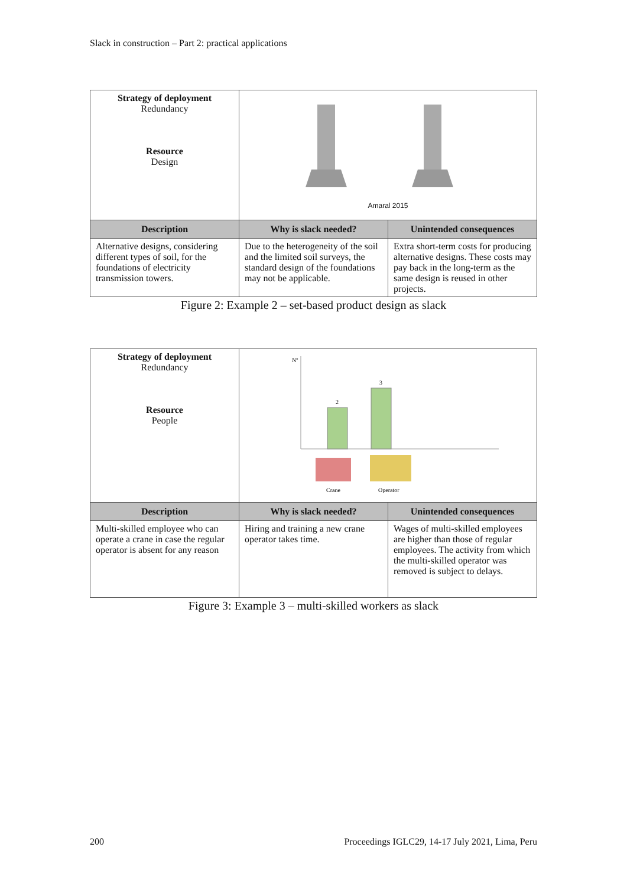Slack in construction – Part 2: practical applications
| Strategy of deployment Redundancy Resource Design | Amaral 2015 | |
| Description | Why is slack needed? | Unintended consequences |
| Alternative designs, considering different types of soil, for the foundations of electricity transmission towers. | Due to the heterogeneity of the soil and the limited soil surveys, the standard design of the foundations may not be applicable. | Extra short-term costs for producing alternative designs. These costs may pay back in the long-term as the same design is reused in other projects. |
Figure 2: Example 2 – set-based product design as slack
| Strategy of deployment Redundancy Resource People | Nº 2 3 Crane Operator | |
| Description | Why is slack needed? | Unintended consequences |
| Multi-skilled employee who can operate a crane in case the regular operator is absent for any reason | Hiring and training a new crane operator takes time. | Wages of multi-skilled employees are higher than those of regular employees. The activity from which the multi-skilled operator was removed is subject to delays. |
Figure 3: Example 3 – multi-skilled workers as slack
200 Proceedings IGLC29, 14-17 July 2021, Lima, Peru